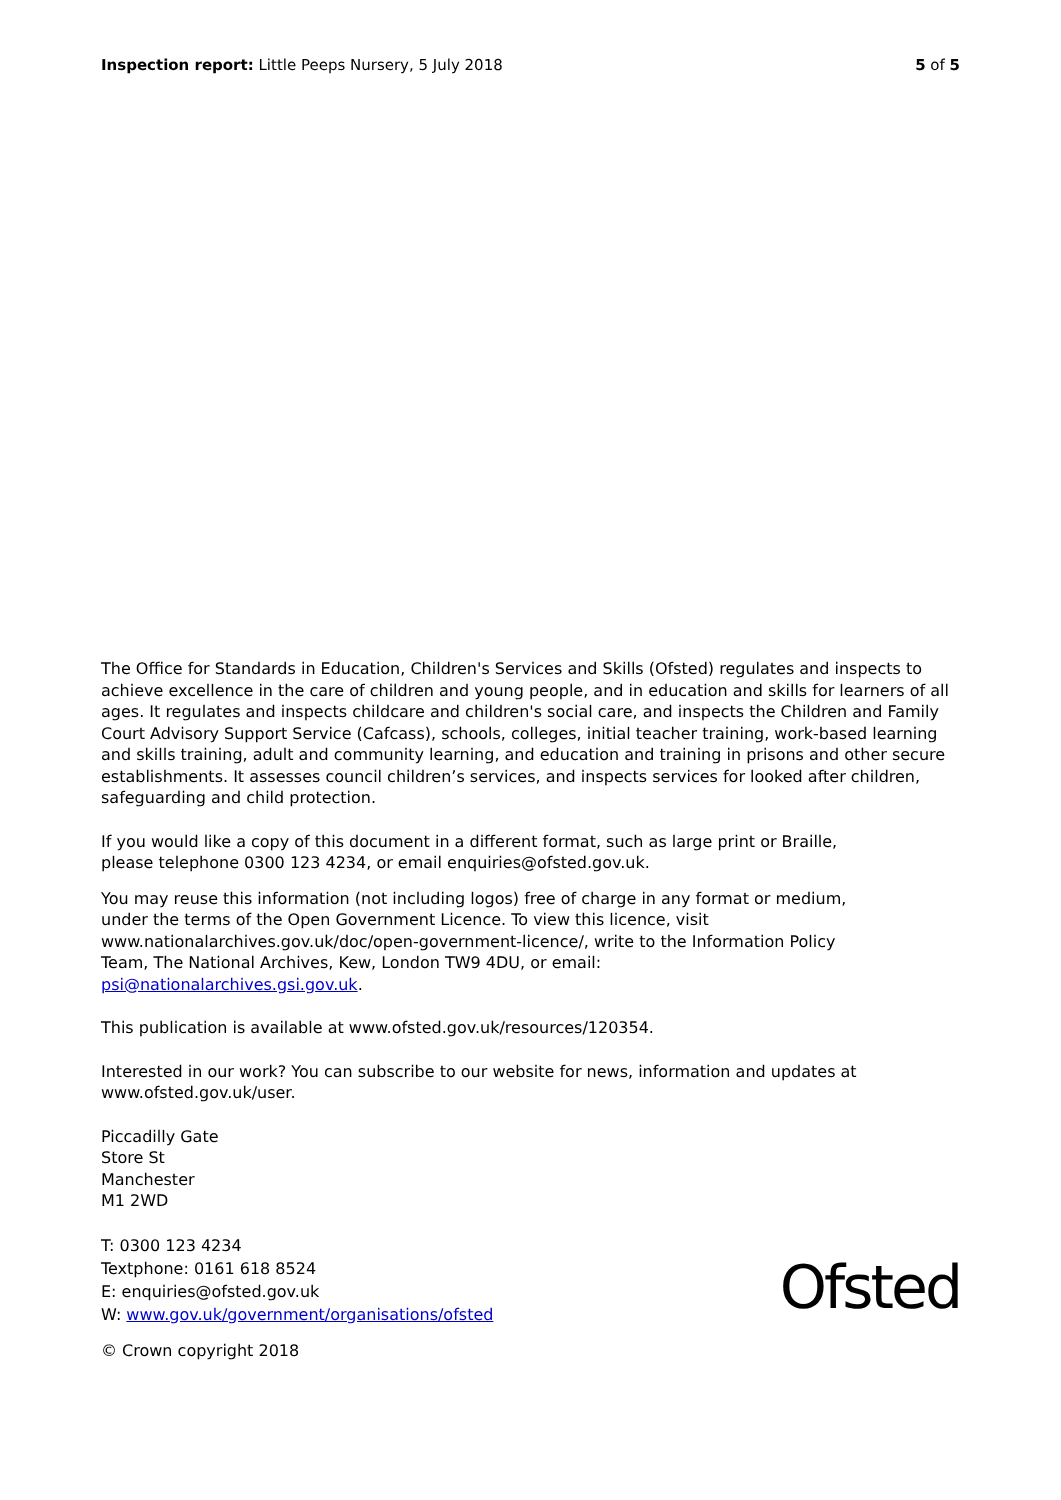Inspection report: Little Peeps Nursery, 5 July 2018 5 of 5
The Office for Standards in Education, Children's Services and Skills (Ofsted) regulates and inspects to achieve excellence in the care of children and young people, and in education and skills for learners of all ages. It regulates and inspects childcare and children's social care, and inspects the Children and Family Court Advisory Support Service (Cafcass), schools, colleges, initial teacher training, work-based learning and skills training, adult and community learning, and education and training in prisons and other secure establishments. It assesses council children’s services, and inspects services for looked after children, safeguarding and child protection.
If you would like a copy of this document in a different format, such as large print or Braille,
please telephone 0300 123 4234, or email enquiries@ofsted.gov.uk.
You may reuse this information (not including logos) free of charge in any format or medium,
under the terms of the Open Government Licence. To view this licence, visit
www.nationalarchives.gov.uk/doc/open-government-licence/, write to the Information Policy
Team, The National Archives, Kew, London TW9 4DU, or email:
psi@nationalarchives.gsi.gov.uk.
This publication is available at www.ofsted.gov.uk/resources/120354.
Interested in our work? You can subscribe to our website for news, information and updates at
www.ofsted.gov.uk/user.
Piccadilly Gate
Store St
Manchester
M1 2WD
T: 0300 123 4234
Textphone: 0161 618 8524
E: enquiries@ofsted.gov.uk
W: www.gov.uk/government/organisations/ofsted
Ofsted
© Crown copyright 2018